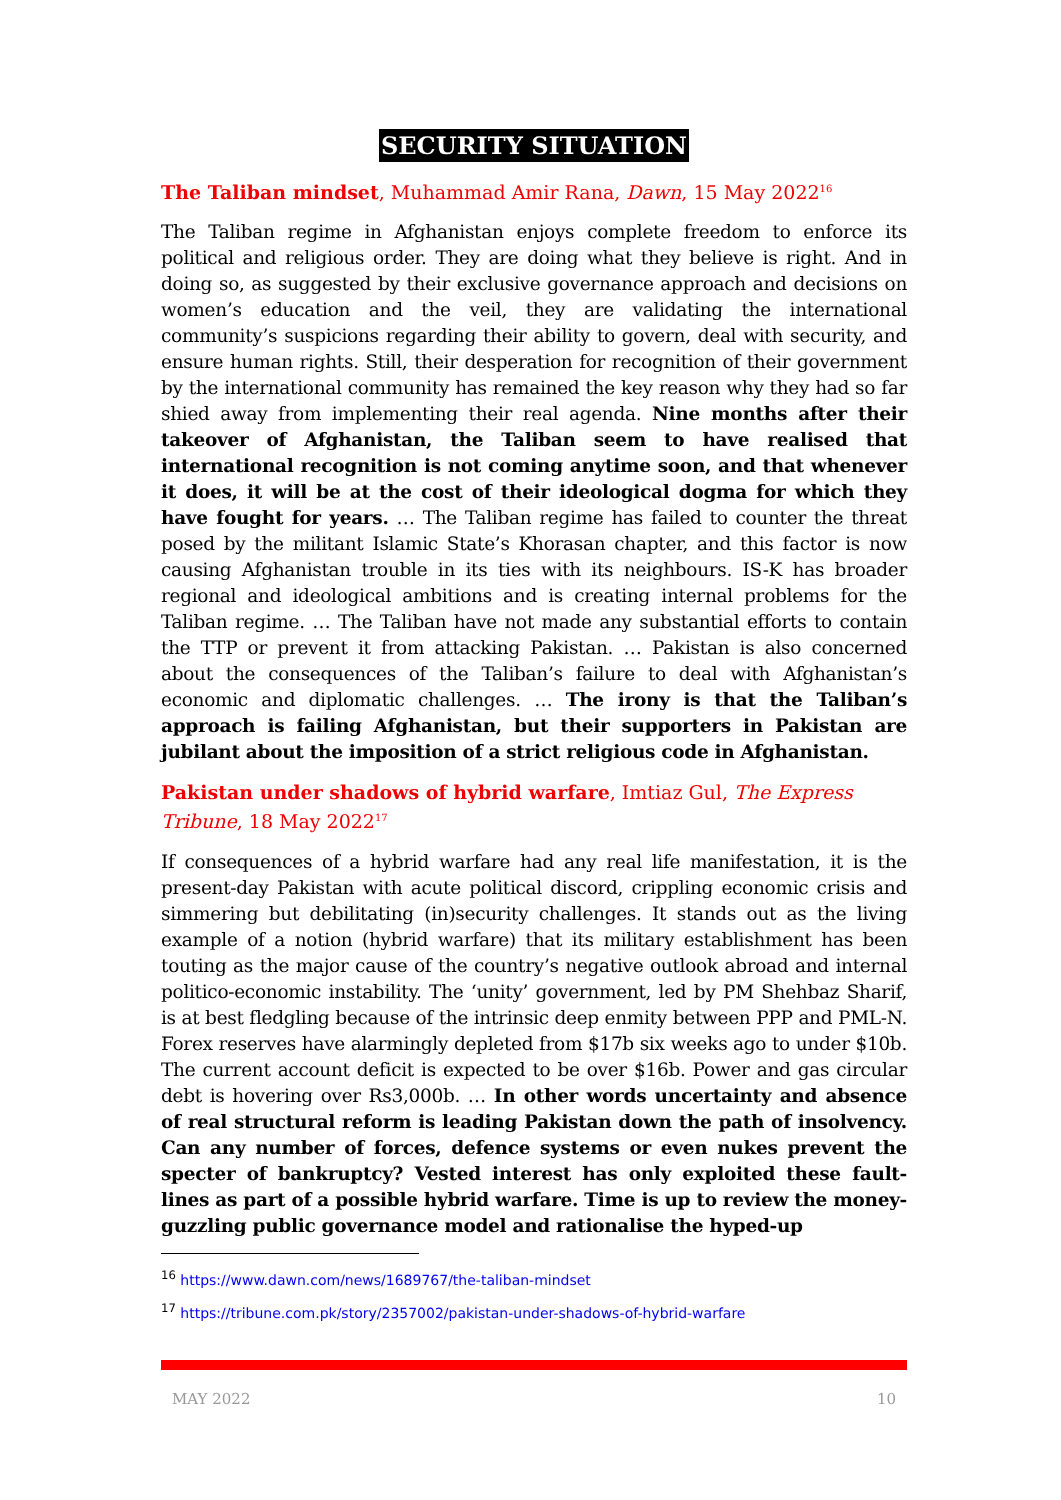SECURITY SITUATION
The Taliban mindset, Muhammad Amir Rana, Dawn, 15 May 2022<sup>16</sup>
The Taliban regime in Afghanistan enjoys complete freedom to enforce its political and religious order. They are doing what they believe is right. And in doing so, as suggested by their exclusive governance approach and decisions on women’s education and the veil, they are validating the international community’s suspicions regarding their ability to govern, deal with security, and ensure human rights. Still, their desperation for recognition of their government by the international community has remained the key reason why they had so far shied away from implementing their real agenda. Nine months after their takeover of Afghanistan, the Taliban seem to have realised that international recognition is not coming anytime soon, and that whenever it does, it will be at the cost of their ideological dogma for which they have fought for years. … The Taliban regime has failed to counter the threat posed by the militant Islamic State’s Khorasan chapter, and this factor is now causing Afghanistan trouble in its ties with its neighbours. IS-K has broader regional and ideological ambitions and is creating internal problems for the Taliban regime. … The Taliban have not made any substantial efforts to contain the TTP or prevent it from attacking Pakistan. … Pakistan is also concerned about the consequences of the Taliban’s failure to deal with Afghanistan’s economic and diplomatic challenges. … The irony is that the Taliban’s approach is failing Afghanistan, but their supporters in Pakistan are jubilant about the imposition of a strict religious code in Afghanistan.
Pakistan under shadows of hybrid warfare, Imtiaz Gul, The Express Tribune, 18 May 2022<sup>17</sup>
If consequences of a hybrid warfare had any real life manifestation, it is the present-day Pakistan with acute political discord, crippling economic crisis and simmering but debilitating (in)security challenges. It stands out as the living example of a notion (hybrid warfare) that its military establishment has been touting as the major cause of the country’s negative outlook abroad and internal politico-economic instability. The ‘unity’ government, led by PM Shehbaz Sharif, is at best fledgling because of the intrinsic deep enmity between PPP and PML-N. Forex reserves have alarmingly depleted from $17b six weeks ago to under $10b. The current account deficit is expected to be over $16b. Power and gas circular debt is hovering over Rs3,000b. … In other words uncertainty and absence of real structural reform is leading Pakistan down the path of insolvency. Can any number of forces, defence systems or even nukes prevent the specter of bankruptcy? Vested interest has only exploited these fault-lines as part of a possible hybrid warfare. Time is up to review the money-guzzling public governance model and rationalise the hyped-up
<sup>16</sup> https://www.dawn.com/news/1689767/the-taliban-mindset
<sup>17</sup> https://tribune.com.pk/story/2357002/pakistan-under-shadows-of-hybrid-warfare
MAY 2022 10